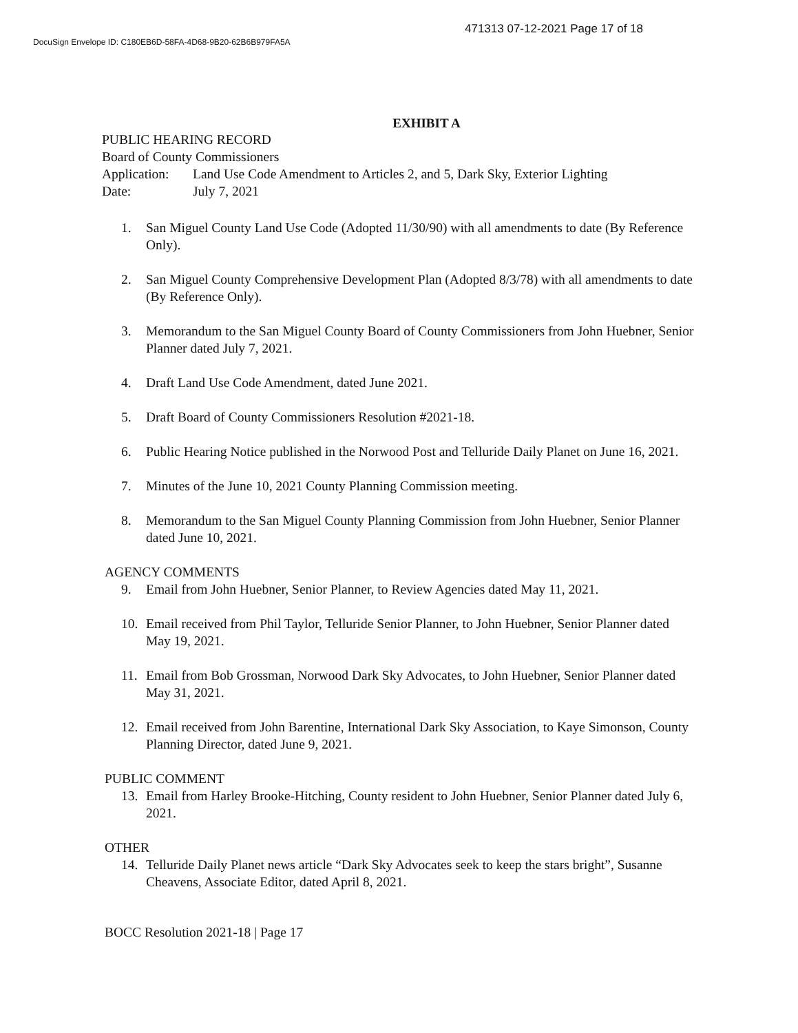471313 07-12-2021 Page 17 of 18
DocuSign Envelope ID: C180EB6D-58FA-4D68-9B20-62B6B979FA5A
EXHIBIT A
PUBLIC HEARING RECORD
Board of County Commissioners
Application: Land Use Code Amendment to Articles 2, and 5, Dark Sky, Exterior Lighting
Date: July 7, 2021
1. San Miguel County Land Use Code (Adopted 11/30/90) with all amendments to date (By Reference Only).
2. San Miguel County Comprehensive Development Plan (Adopted 8/3/78) with all amendments to date (By Reference Only).
3. Memorandum to the San Miguel County Board of County Commissioners from John Huebner, Senior Planner dated July 7, 2021.
4. Draft Land Use Code Amendment, dated June 2021.
5. Draft Board of County Commissioners Resolution #2021-18.
6. Public Hearing Notice published in the Norwood Post and Telluride Daily Planet on June 16, 2021.
7. Minutes of the June 10, 2021 County Planning Commission meeting.
8. Memorandum to the San Miguel County Planning Commission from John Huebner, Senior Planner dated June 10, 2021.
AGENCY COMMENTS
9. Email from John Huebner, Senior Planner, to Review Agencies dated May 11, 2021.
10. Email received from Phil Taylor, Telluride Senior Planner, to John Huebner, Senior Planner dated May 19, 2021.
11. Email from Bob Grossman, Norwood Dark Sky Advocates, to John Huebner, Senior Planner dated May 31, 2021.
12. Email received from John Barentine, International Dark Sky Association, to Kaye Simonson, County Planning Director, dated June 9, 2021.
PUBLIC COMMENT
13. Email from Harley Brooke-Hitching, County resident to John Huebner, Senior Planner dated July 6, 2021.
OTHER
14. Telluride Daily Planet news article “Dark Sky Advocates seek to keep the stars bright”, Susanne Cheavens, Associate Editor, dated April 8, 2021.
BOCC Resolution 2021-18 | Page 17